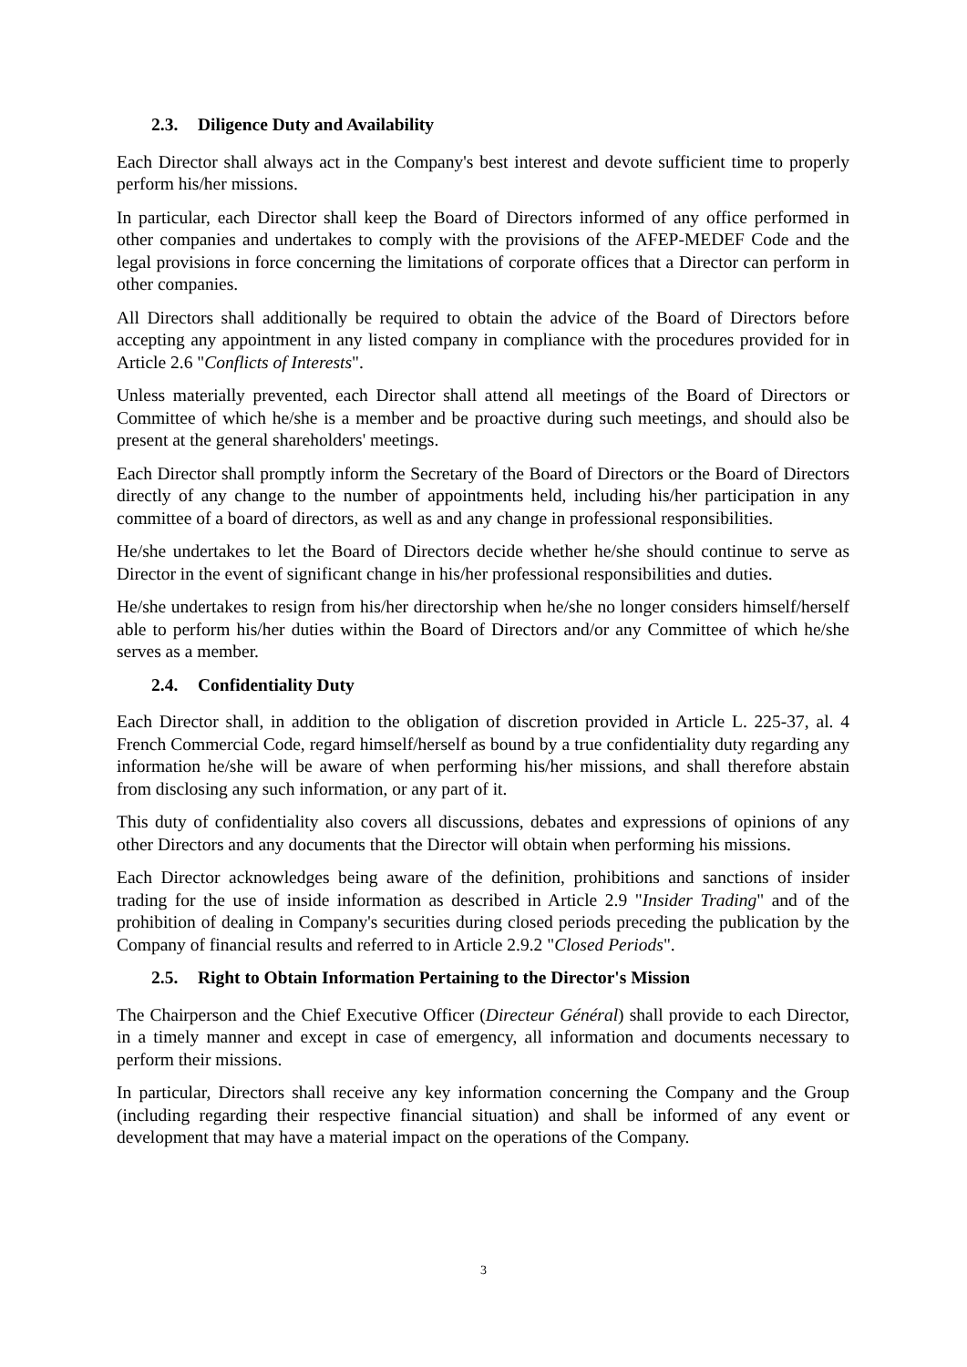2.3. Diligence Duty and Availability
Each Director shall always act in the Company's best interest and devote sufficient time to properly perform his/her missions.
In particular, each Director shall keep the Board of Directors informed of any office performed in other companies and undertakes to comply with the provisions of the AFEP-MEDEF Code and the legal provisions in force concerning the limitations of corporate offices that a Director can perform in other companies.
All Directors shall additionally be required to obtain the advice of the Board of Directors before accepting any appointment in any listed company in compliance with the procedures provided for in Article 2.6 "Conflicts of Interests".
Unless materially prevented, each Director shall attend all meetings of the Board of Directors or Committee of which he/she is a member and be proactive during such meetings, and should also be present at the general shareholders' meetings.
Each Director shall promptly inform the Secretary of the Board of Directors or the Board of Directors directly of any change to the number of appointments held, including his/her participation in any committee of a board of directors, as well as and any change in professional responsibilities.
He/she undertakes to let the Board of Directors decide whether he/she should continue to serve as Director in the event of significant change in his/her professional responsibilities and duties.
He/she undertakes to resign from his/her directorship when he/she no longer considers himself/herself able to perform his/her duties within the Board of Directors and/or any Committee of which he/she serves as a member.
2.4. Confidentiality Duty
Each Director shall, in addition to the obligation of discretion provided in Article L. 225-37, al. 4 French Commercial Code, regard himself/herself as bound by a true confidentiality duty regarding any information he/she will be aware of when performing his/her missions, and shall therefore abstain from disclosing any such information, or any part of it.
This duty of confidentiality also covers all discussions, debates and expressions of opinions of any other Directors and any documents that the Director will obtain when performing his missions.
Each Director acknowledges being aware of the definition, prohibitions and sanctions of insider trading for the use of inside information as described in Article 2.9 "Insider Trading" and of the prohibition of dealing in Company's securities during closed periods preceding the publication by the Company of financial results and referred to in Article 2.9.2 "Closed Periods".
2.5. Right to Obtain Information Pertaining to the Director's Mission
The Chairperson and the Chief Executive Officer (Directeur Général) shall provide to each Director, in a timely manner and except in case of emergency, all information and documents necessary to perform their missions.
In particular, Directors shall receive any key information concerning the Company and the Group (including regarding their respective financial situation) and shall be informed of any event or development that may have a material impact on the operations of the Company.
3